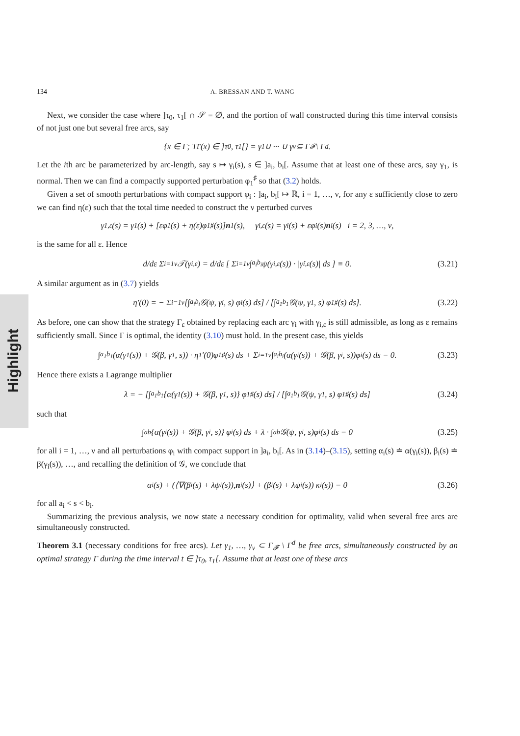Highlight
134 A. BRESSAN AND T. WANG
Next, we consider the case where ]τ<sub>0</sub>, τ<sub>1</sub>[ ∩ 𝒮 = ∅, and the portion of wall constructed during this time interval consists of not just one but several free arcs, say
{x ∈ Γ; T<sup>Γ</sup>(x) ∈ ]τ<sub>0</sub>, τ<sub>1</sub>[} = γ<sub>1</sub> ∪ ··· ∪ γ<sub>ν</sub> ⊆ Γ<sub>𝓕</sub> \ Γ<sup>d</sup>.
Let the ith arc be parameterized by arc-length, say s ↦ γ<sub>i</sub>(s), s ∈ ]a<sub>i</sub>, b<sub>i</sub>[. Assume that at least one of these arcs, say γ<sub>1</sub>, is normal. Then we can find a compactly supported perturbation φ<sub>1</sub><sup>♯</sup> so that (3.2) holds.
Given a set of smooth perturbations with compact support φ<sub>i</sub> : ]a<sub>i</sub>, b<sub>i</sub>[ ↦ ℝ, i = 1, …, ν, for any ε sufficiently close to zero we can find η(ε) such that the total time needed to construct the ν perturbed curves
γ<sub>1,ε</sub>(s) = γ<sub>1</sub>(s) + [εφ<sub>1</sub>(s) + η(ε)φ<sub>1</sub><sup>♯</sup>(s)] n<sub>1</sub>(s), γ<sub>i,ε</sub>(s) = γ<sub>i</sub>(s) + εφ<sub>i</sub>(s) n<sub>i</sub>(s) i = 2, 3, …, ν,
is the same for all ε. Hence
d/dε Σ<sub>i=1</sub><sup>ν</sup> 𝒯(γ<sub>i,ε</sub>) = d/dε [ Σ<sub>i=1</sub><sup>ν</sup> ∫<sub>a<sub>i</sub></sub><sup>b<sub>i</sub></sup> ψ(γ<sub>i,ε</sub>(s)) · |γ̇<sub>i,ε</sub>(s)| ds ] ≡ 0. (3.21)
A similar argument as in (3.7) yields
η′(0) = − Σ<sub>i=1</sub><sup>ν</sup> [∫<sub>a<sub>i</sub></sub><sup>b<sub>i</sub></sup> 𝒢(ψ, γ<sub>i</sub>, s) φ<sub>i</sub>(s) ds] / [∫<sub>a<sub>1</sub></sub><sup>b<sub>1</sub></sup> 𝒢(ψ, γ<sub>1</sub>, s) φ<sub>1</sub><sup>♯</sup>(s) ds]. (3.22)
As before, one can show that the strategy Γ<sub>ε</sub> obtained by replacing each arc γ<sub>i</sub> with γ<sub>i,ε</sub> is still admissible, as long as ε remains sufficiently small. Since Γ is optimal, the identity (3.10) must hold. In the present case, this yields
∫<sub>a<sub>1</sub></sub><sup>b<sub>1</sub></sup> (α(γ<sub>1</sub>(s)) + 𝒢(β, γ<sub>1</sub>, s)) · η<sub>1</sub>′(0)φ<sub>1</sub><sup>♯</sup>(s) ds + Σ<sub>i=1</sub><sup>ν</sup> ∫<sub>a<sub>i</sub></sub><sup>b<sub>i</sub></sup> (α(γ<sub>i</sub>(s)) + 𝒢(β, γ<sub>i</sub>, s))φ<sub>i</sub>(s) ds = 0. (3.23)
Hence there exists a Lagrange multiplier
λ = − [∫<sub>a<sub>1</sub></sub><sup>b<sub>1</sub></sup> {α(γ<sub>1</sub>(s)) + 𝒢(β, γ<sub>1</sub>, s)} φ<sub>1</sub><sup>♯</sup>(s) ds] / [∫<sub>a<sub>1</sub></sub><sup>b<sub>1</sub></sup> 𝒢(ψ, γ<sub>1</sub>, s) φ<sub>1</sub><sup>♯</sup>(s) ds] (3.24)
such that
∫<sub>a</sub><sup>b</sup> {α(γ<sub>i</sub>(s)) + 𝒢(β, γ<sub>i</sub>, s)} φ<sub>i</sub>(s) ds + λ · ∫<sub>a</sub><sup>b</sup> 𝒢(ψ, γ<sub>i</sub>, s)φ<sub>i</sub>(s) ds = 0 (3.25)
for all i = 1, …, ν and all perturbations φ<sub>i</sub> with compact support in ]a<sub>i</sub>, b<sub>i</sub>[. As in (3.14)–(3.15), setting α<sub>i</sub>(s) ≐ α(γ<sub>i</sub>(s)), β<sub>i</sub>(s) ≐ β(γ<sub>i</sub>(s)), …, and recalling the definition of 𝒢, we conclude that
α<sub>i</sub>(s) + (⟨∇(β<sub>i</sub>(s) + λψ<sub>i</sub>(s)), n<sub>i</sub>(s)⟩ + (β<sub>i</sub>(s) + λψ<sub>i</sub>(s)) κ<sub>i</sub>(s)) = 0 (3.26)
for all a<sub>i</sub> < s < b<sub>i</sub>.
Summarizing the previous analysis, we now state a necessary condition for optimality, valid when several free arcs are simultaneously constructed.
Theorem 3.1 (necessary conditions for free arcs). Let γ<sub>1</sub>, …, γ<sub>ν</sub> ⊂ Γ<sub>𝓕</sub> \ Γ<sup>d</sup> be free arcs, simultaneously constructed by an optimal strategy Γ during the time interval t ∈ ]τ<sub>0</sub>, τ<sub>1</sub>[. Assume that at least one of these arcs